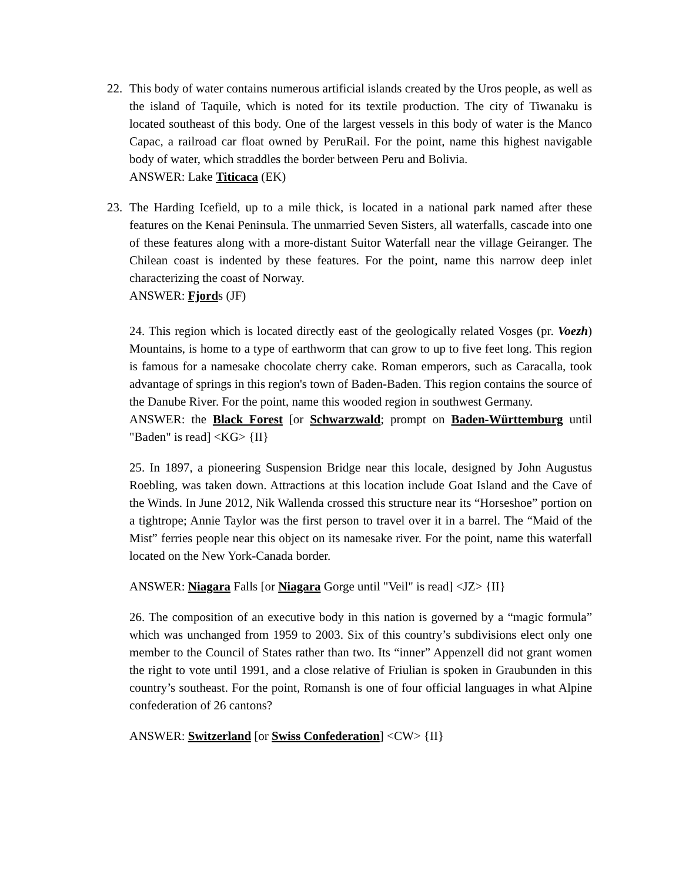22. This body of water contains numerous artificial islands created by the Uros people, as well as the island of Taquile, which is noted for its textile production. The city of Tiwanaku is located southeast of this body. One of the largest vessels in this body of water is the Manco Capac, a railroad car float owned by PeruRail. For the point, name this highest navigable body of water, which straddles the border between Peru and Bolivia.
ANSWER: Lake Titicaca (EK)
23. The Harding Icefield, up to a mile thick, is located in a national park named after these features on the Kenai Peninsula. The unmarried Seven Sisters, all waterfalls, cascade into one of these features along with a more-distant Suitor Waterfall near the village Geiranger. The Chilean coast is indented by these features. For the point, name this narrow deep inlet characterizing the coast of Norway.
ANSWER: Fjords (JF)
24. This region which is located directly east of the geologically related Vosges (pr. Voezh) Mountains, is home to a type of earthworm that can grow to up to five feet long. This region is famous for a namesake chocolate cherry cake. Roman emperors, such as Caracalla, took advantage of springs in this region's town of Baden-Baden. This region contains the source of the Danube River. For the point, name this wooded region in southwest Germany.
ANSWER: the Black Forest [or Schwarzwald; prompt on Baden-Württemburg until "Baden" is read] <KG> {II}
25. In 1897, a pioneering Suspension Bridge near this locale, designed by John Augustus Roebling, was taken down. Attractions at this location include Goat Island and the Cave of the Winds. In June 2012, Nik Wallenda crossed this structure near its “Horseshoe” portion on a tightrope; Annie Taylor was the first person to travel over it in a barrel. The “Maid of the Mist” ferries people near this object on its namesake river. For the point, name this waterfall located on the New York-Canada border.
ANSWER: Niagara Falls [or Niagara Gorge until "Veil" is read] <JZ> {II}
26. The composition of an executive body in this nation is governed by a “magic formula” which was unchanged from 1959 to 2003. Six of this country’s subdivisions elect only one member to the Council of States rather than two. Its “inner” Appenzell did not grant women the right to vote until 1991, and a close relative of Friulian is spoken in Graubunden in this country’s southeast. For the point, Romansh is one of four official languages in what Alpine confederation of 26 cantons?
ANSWER: Switzerland [or Swiss Confederation] <CW> {II}